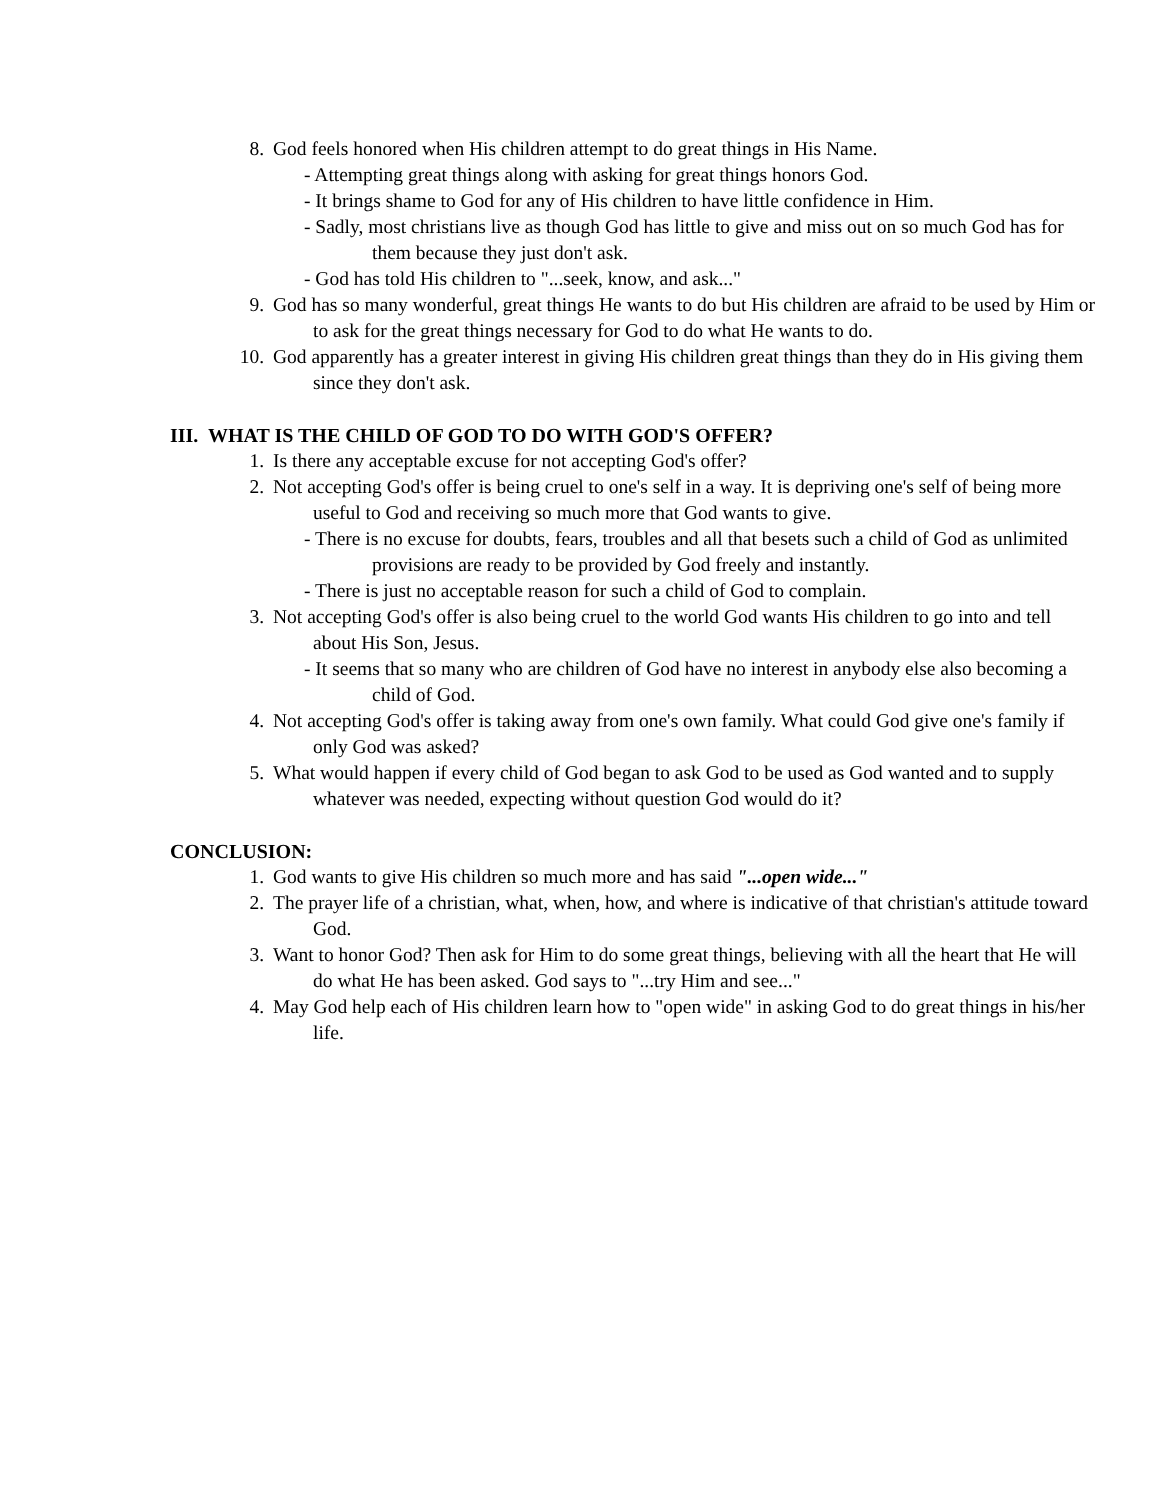8. God feels honored when His children attempt to do great things in His Name.
- Attempting great things along with asking for great things honors God.
- It brings shame to God for any of His children to have little confidence in Him.
- Sadly, most christians live as though God has little to give and miss out on so much God has for them because they just don't ask.
- God has told His children to "...seek, know, and ask..."
9. God has so many wonderful, great things He wants to do but His children are afraid to be used by Him or to ask for the great things necessary for God to do what He wants to do.
10. God apparently has a greater interest in giving His children great things than they do in His giving them since they don't ask.
III. WHAT IS THE CHILD OF GOD TO DO WITH GOD'S OFFER?
1. Is there any acceptable excuse for not accepting God's offer?
2. Not accepting God's offer is being cruel to one's self in a way. It is depriving one's self of being more useful to God and receiving so much more that God wants to give.
- There is no excuse for doubts, fears, troubles and all that besets such a child of God as unlimited provisions are ready to be provided by God freely and instantly.
- There is just no acceptable reason for such a child of God to complain.
3. Not accepting God's offer is also being cruel to the world God wants His children to go into and tell about His Son, Jesus.
- It seems that so many who are children of God have no interest in anybody else also becoming a child of God.
4. Not accepting God's offer is taking away from one's own family. What could God give one's family if only God was asked?
5. What would happen if every child of God began to ask God to be used as God wanted and to supply whatever was needed, expecting without question God would do it?
CONCLUSION:
1. God wants to give His children so much more and has said "...open wide..."
2. The prayer life of a christian, what, when, how, and where is indicative of that christian's attitude toward God.
3. Want to honor God? Then ask for Him to do some great things, believing with all the heart that He will do what He has been asked. God says to "...try Him and see..."
4. May God help each of His children learn how to "open wide" in asking God to do great things in his/her life.